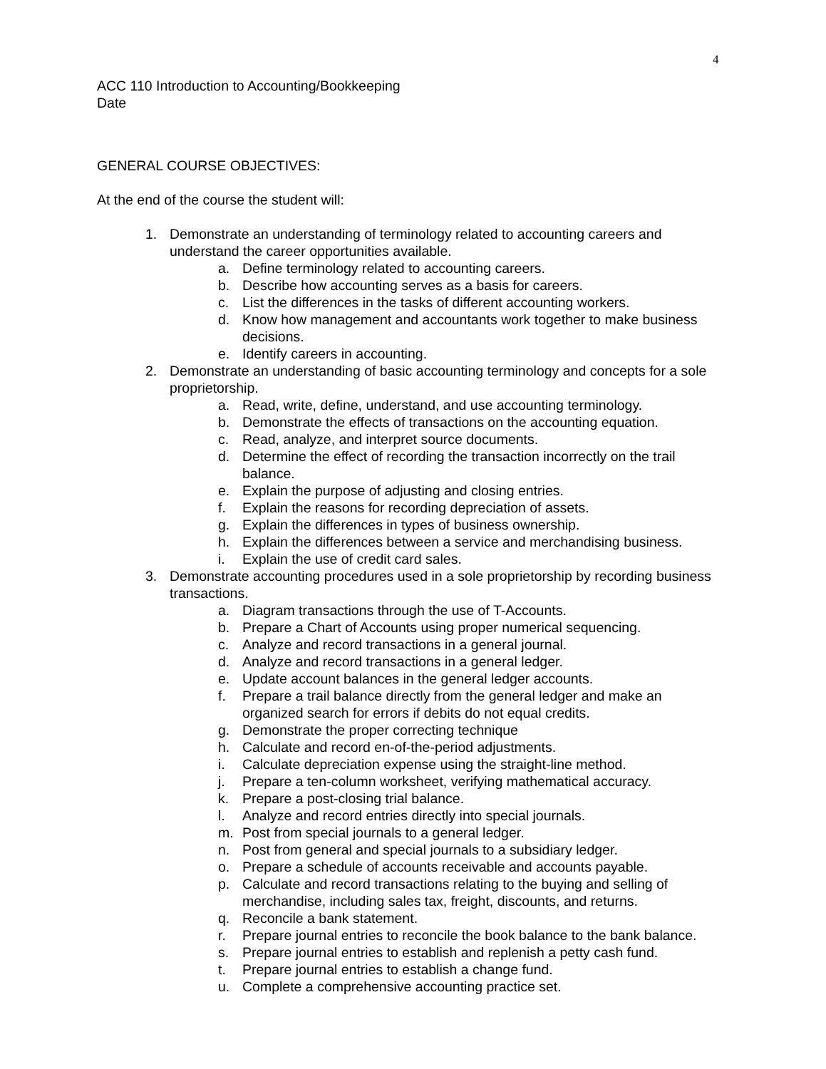4
ACC 110 Introduction to Accounting/Bookkeeping
Date
GENERAL COURSE OBJECTIVES:
At the end of the course the student will:
1. Demonstrate an understanding of terminology related to accounting careers and understand the career opportunities available.
a. Define terminology related to accounting careers.
b. Describe how accounting serves as a basis for careers.
c. List the differences in the tasks of different accounting workers.
d. Know how management and accountants work together to make business decisions.
e. Identify careers in accounting.
2. Demonstrate an understanding of basic accounting terminology and concepts for a sole proprietorship.
a. Read, write, define, understand, and use accounting terminology.
b. Demonstrate the effects of transactions on the accounting equation.
c. Read, analyze, and interpret source documents.
d. Determine the effect of recording the transaction incorrectly on the trail balance.
e. Explain the purpose of adjusting and closing entries.
f. Explain the reasons for recording depreciation of assets.
g. Explain the differences in types of business ownership.
h. Explain the differences between a service and merchandising business.
i. Explain the use of credit card sales.
3. Demonstrate accounting procedures used in a sole proprietorship by recording business transactions.
a. Diagram transactions through the use of T-Accounts.
b. Prepare a Chart of Accounts using proper numerical sequencing.
c. Analyze and record transactions in a general journal.
d. Analyze and record transactions in a general ledger.
e. Update account balances in the general ledger accounts.
f. Prepare a trail balance directly from the general ledger and make an organized search for errors if debits do not equal credits.
g. Demonstrate the proper correcting technique
h. Calculate and record en-of-the-period adjustments.
i. Calculate depreciation expense using the straight-line method.
j. Prepare a ten-column worksheet, verifying mathematical accuracy.
k. Prepare a post-closing trial balance.
l. Analyze and record entries directly into special journals.
m. Post from special journals to a general ledger.
n. Post from general and special journals to a subsidiary ledger.
o. Prepare a schedule of accounts receivable and accounts payable.
p. Calculate and record transactions relating to the buying and selling of merchandise, including sales tax, freight, discounts, and returns.
q. Reconcile a bank statement.
r. Prepare journal entries to reconcile the book balance to the bank balance.
s. Prepare journal entries to establish and replenish a petty cash fund.
t. Prepare journal entries to establish a change fund.
u. Complete a comprehensive accounting practice set.